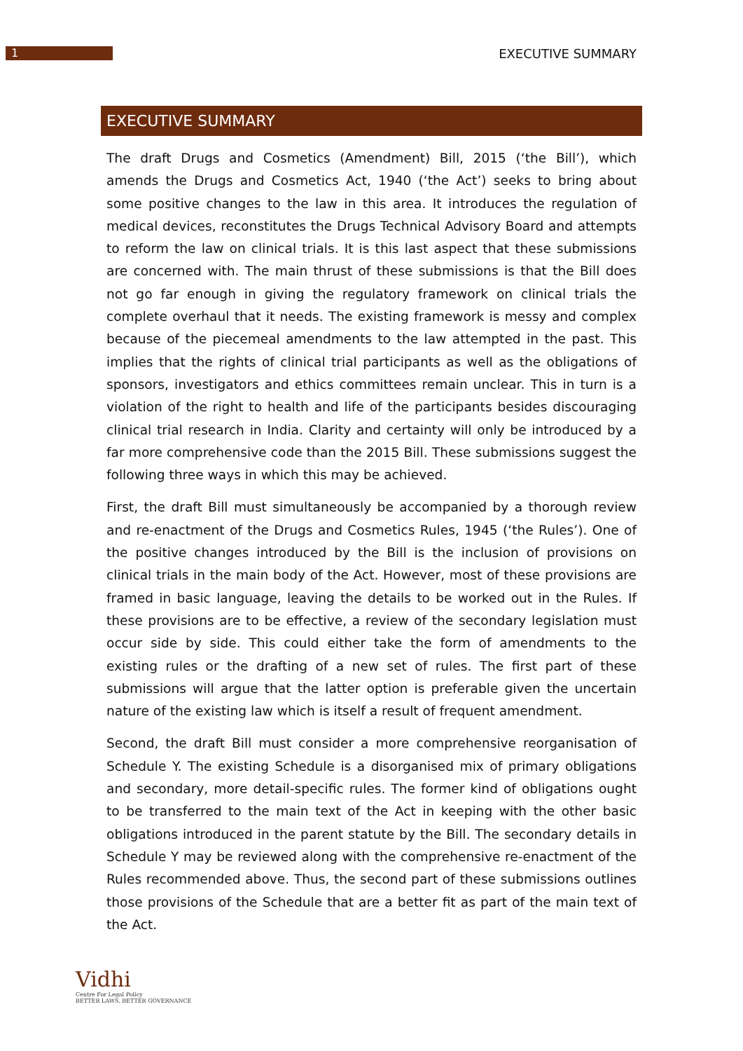1
EXECUTIVE SUMMARY
EXECUTIVE SUMMARY
The draft Drugs and Cosmetics (Amendment) Bill, 2015 (‘the Bill’), which amends the Drugs and Cosmetics Act, 1940 (‘the Act’) seeks to bring about some positive changes to the law in this area. It introduces the regulation of medical devices, reconstitutes the Drugs Technical Advisory Board and attempts to reform the law on clinical trials. It is this last aspect that these submissions are concerned with. The main thrust of these submissions is that the Bill does not go far enough in giving the regulatory framework on clinical trials the complete overhaul that it needs. The existing framework is messy and complex because of the piecemeal amendments to the law attempted in the past. This implies that the rights of clinical trial participants as well as the obligations of sponsors, investigators and ethics committees remain unclear. This in turn is a violation of the right to health and life of the participants besides discouraging clinical trial research in India. Clarity and certainty will only be introduced by a far more comprehensive code than the 2015 Bill. These submissions suggest the following three ways in which this may be achieved.
First, the draft Bill must simultaneously be accompanied by a thorough review and re-enactment of the Drugs and Cosmetics Rules, 1945 (‘the Rules’). One of the positive changes introduced by the Bill is the inclusion of provisions on clinical trials in the main body of the Act. However, most of these provisions are framed in basic language, leaving the details to be worked out in the Rules. If these provisions are to be effective, a review of the secondary legislation must occur side by side. This could either take the form of amendments to the existing rules or the drafting of a new set of rules. The first part of these submissions will argue that the latter option is preferable given the uncertain nature of the existing law which is itself a result of frequent amendment.
Second, the draft Bill must consider a more comprehensive reorganisation of Schedule Y. The existing Schedule is a disorganised mix of primary obligations and secondary, more detail-specific rules. The former kind of obligations ought to be transferred to the main text of the Act in keeping with the other basic obligations introduced in the parent statute by the Bill. The secondary details in Schedule Y may be reviewed along with the comprehensive re-enactment of the Rules recommended above. Thus, the second part of these submissions outlines those provisions of the Schedule that are a better fit as part of the main text of the Act.
Vidhi
Centre For Legal Policy
BETTER LAWS. BETTER GOVERNANCE